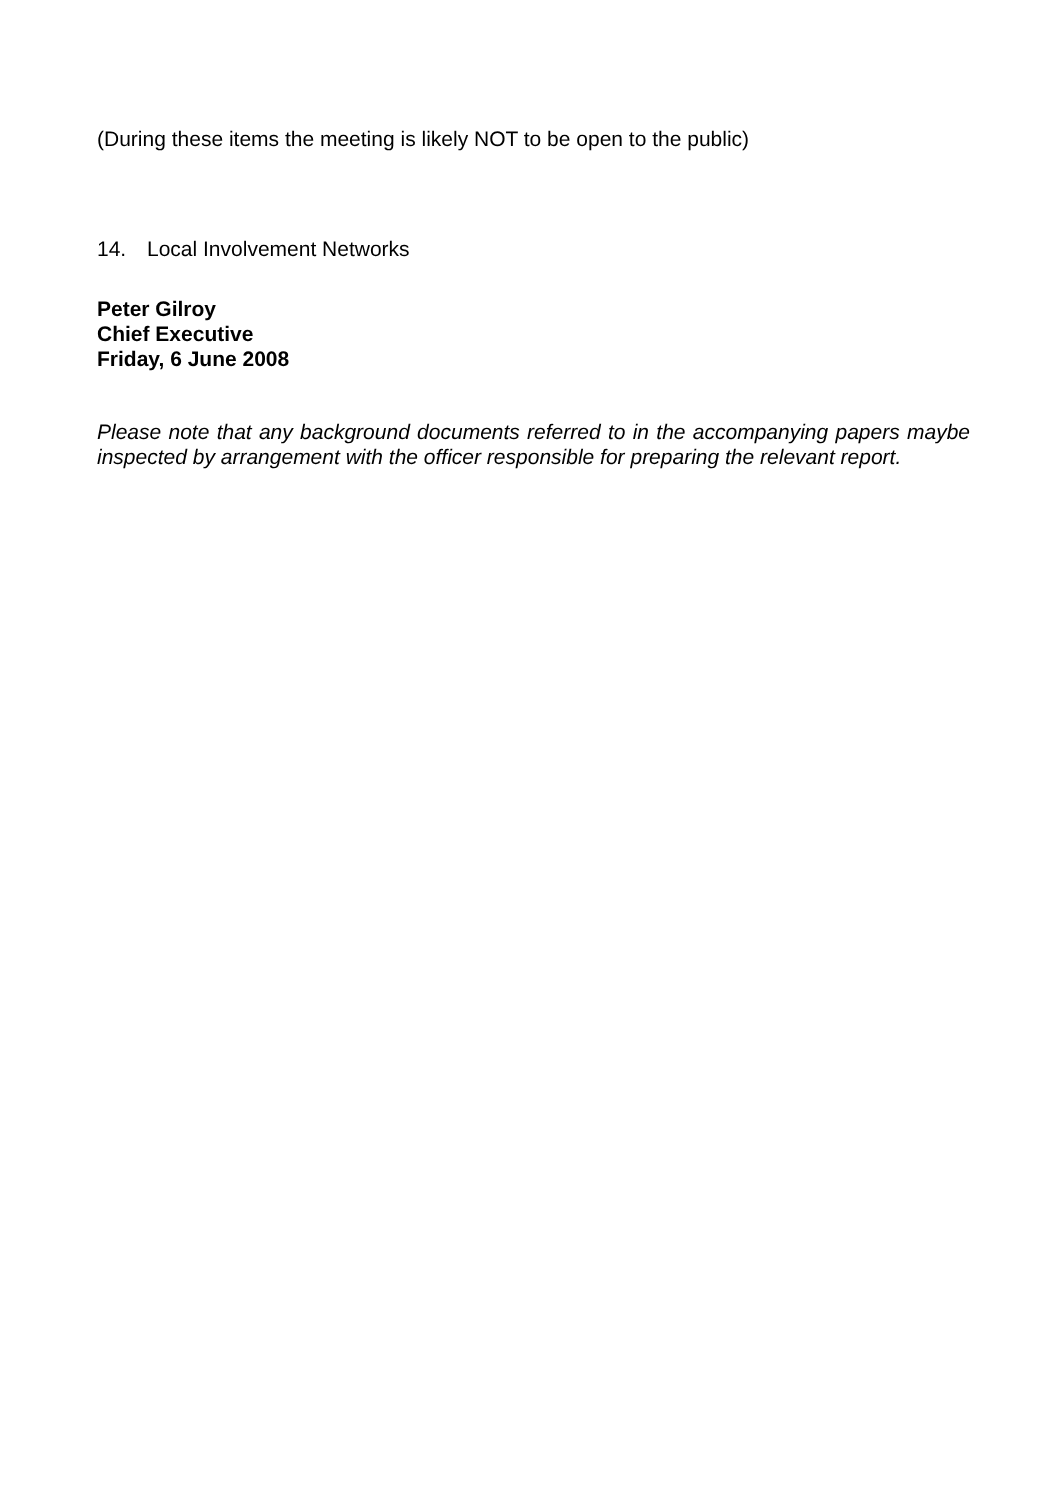(During these items the meeting is likely NOT to be open to the public)
14. Local Involvement Networks
Peter Gilroy
Chief Executive
Friday, 6 June 2008
Please note that any background documents referred to in the accompanying papers maybe inspected by arrangement with the officer responsible for preparing the relevant report.